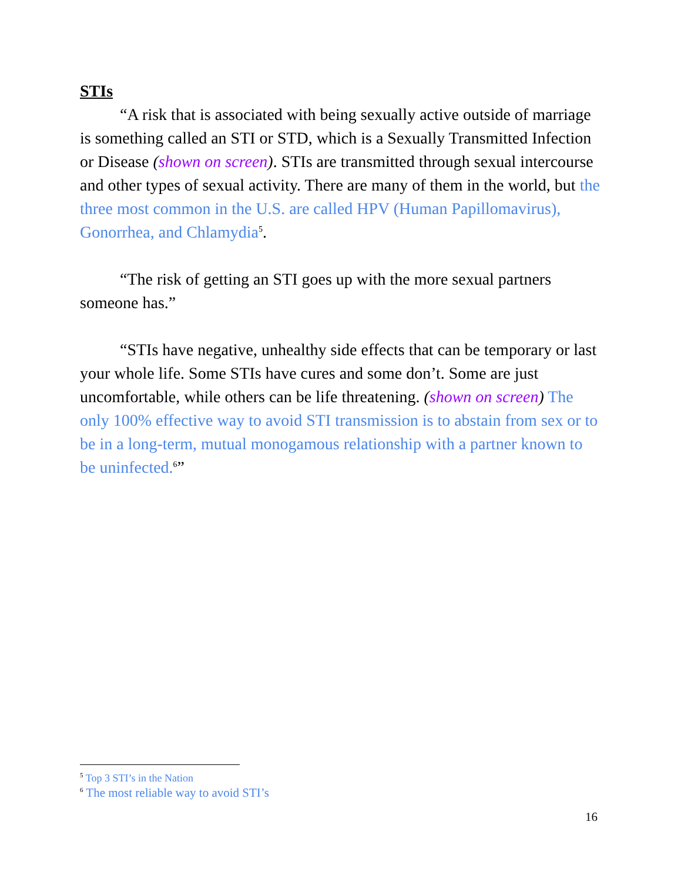STIs
“A risk that is associated with being sexually active outside of marriage is something called an STI or STD, which is a Sexually Transmitted Infection or Disease (shown on screen). STIs are transmitted through sexual intercourse and other types of sexual activity. There are many of them in the world, but the three most common in the U.S. are called HPV (Human Papillomavirus), Gonorrhea, and Chlamydia<sup>5</sup>.
“The risk of getting an STI goes up with the more sexual partners someone has.”
“STIs have negative, unhealthy side effects that can be temporary or last your whole life. Some STIs have cures and some don’t. Some are just uncomfortable, while others can be life threatening. (shown on screen) The only 100% effective way to avoid STI transmission is to abstain from sex or to be in a long-term, mutual monogamous relationship with a partner known to be uninfected.<sup>6</sup>”
<sup>5</sup> Top 3 STI’s in the Nation
<sup>6</sup> The most reliable way to avoid STI’s
16